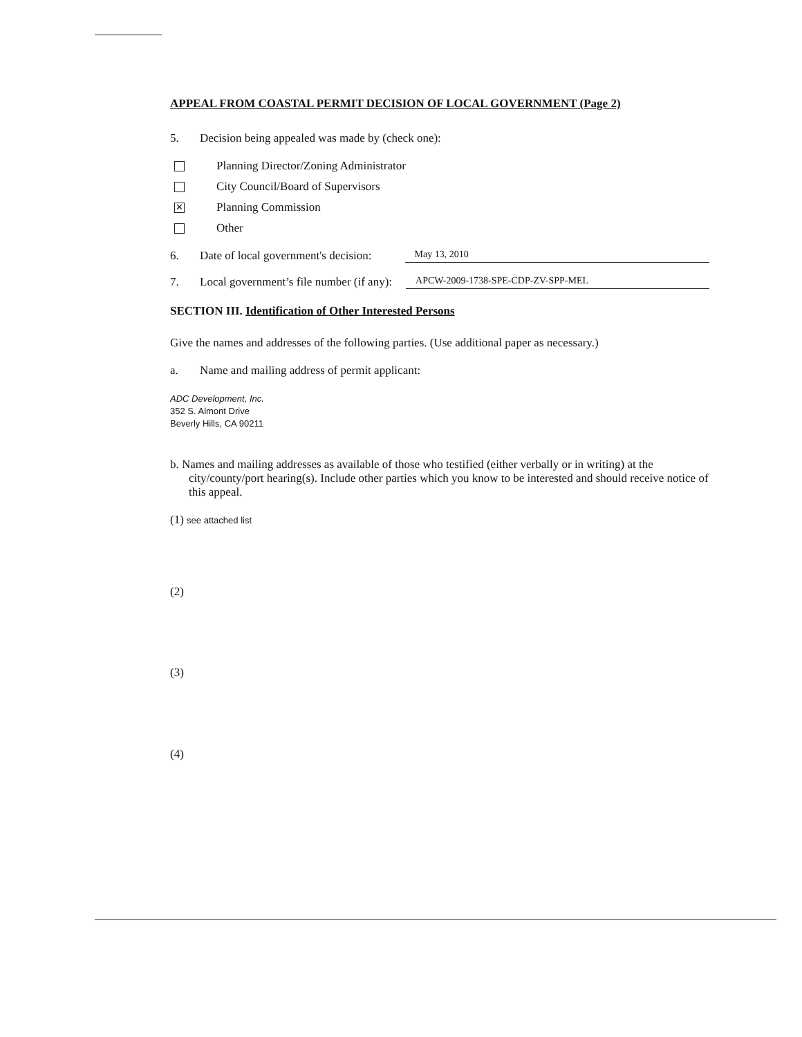APPEAL FROM COASTAL PERMIT DECISION OF LOCAL GOVERNMENT (Page 2)
5. Decision being appealed was made by (check one):
Planning Director/Zoning Administrator
City Council/Board of Supervisors
✕
Planning Commission
Other
6. Date of local government's decision: May 13, 2010
7. Local government’s file number (if any): APCW-2009-1738-SPE-CDP-ZV-SPP-MEL
SECTION III. Identification of Other Interested Persons
Give the names and addresses of the following parties. (Use additional paper as necessary.)
a. Name and mailing address of permit applicant:
ADC Development, Inc.
352 S. Almont Drive
Beverly Hills, CA 90211
b. Names and mailing addresses as available of those who testified (either verbally or in writing) at the city/county/port hearing(s). Include other parties which you know to be interested and should receive notice of this appeal.
(1) see attached list
(2)
(3)
(4)